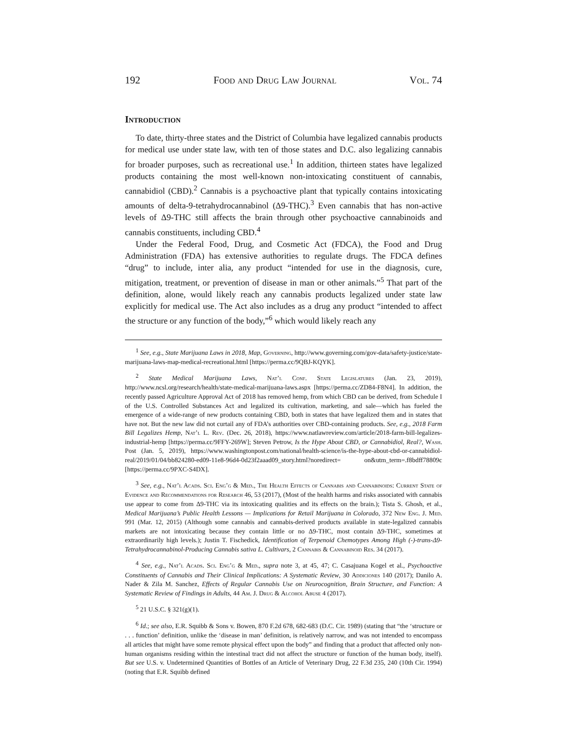192 Food and Drug Law Journal Vol. 74
Introduction
To date, thirty-three states and the District of Columbia have legalized cannabis products for medical use under state law, with ten of those states and D.C. also legalizing cannabis for broader purposes, such as recreational use.<sup>1</sup> In addition, thirteen states have legalized products containing the most well-known non-intoxicating constituent of cannabis, cannabidiol (CBD).<sup>2</sup> Cannabis is a psychoactive plant that typically contains intoxicating amounts of delta-9-tetrahydrocannabinol (Δ9-THC).<sup>3</sup> Even cannabis that has non-active levels of Δ9-THC still affects the brain through other psychoactive cannabinoids and cannabis constituents, including CBD.<sup>4</sup>
Under the Federal Food, Drug, and Cosmetic Act (FDCA), the Food and Drug Administration (FDA) has extensive authorities to regulate drugs. The FDCA defines “drug” to include, inter alia, any product “intended for use in the diagnosis, cure, mitigation, treatment, or prevention of disease in man or other animals.”<sup>5</sup> That part of the definition, alone, would likely reach any cannabis products legalized under state law explicitly for medical use. The Act also includes as a drug any product “intended to affect the structure or any function of the body,”<sup>6</sup> which would likely reach any
<sup>1</sup> See, e.g., State Marijuana Laws in 2018, Map, Governing, http://www.governing.com/gov-data/safety-justice/state-marijuana-laws-map-medical-recreational.html [https://perma.cc/9QBJ-KQYK].
<sup>2</sup> State Medical Marijuana Laws, Nat’l Conf. State Legislatures (Jan. 23, 2019), http://www.ncsl.org/research/health/state-medical-marijuana-laws.aspx [https://perma.cc/ZD84-F8N4]. In addition, the recently passed Agriculture Approval Act of 2018 has removed hemp, from which CBD can be derived, from Schedule I of the U.S. Controlled Substances Act and legalized its cultivation, marketing, and sale—which has fueled the emergence of a wide-range of new products containing CBD, both in states that have legalized them and in states that have not. But the new law did not curtail any of FDA’s authorities over CBD-containing products. See, e.g., 2018 Farm Bill Legalizes Hemp, Nat’l L. Rev. (Dec. 26, 2018), https://www.natlawreview.com/article/2018-farm-bill-legalizes-industrial-hemp [https://perma.cc/9FFY-269W]; Steven Petrow, Is the Hype About CBD, or Cannabidiol, Real?, Wash. Post (Jan. 5, 2019), https://www.washingtonpost.com/national/health-science/is-the-hype-about-cbd-or-cannabidiol-real/2019/01/04/bb824280-ed09-11e8-96d4-0d23f2aaad09_story.html?noredirect= on&utm_term=.f8bdff78809c [https://perma.cc/9PXC-S4DX].
<sup>3</sup> See, e.g., Nat’l Acads. Sci. Eng’g & Med., The Health Effects of Cannabis and Cannabinoids: Current State of Evidence and Recommendations for Research 46, 53 (2017), (Most of the health harms and risks associated with cannabis use appear to come from Δ9-THC via its intoxicating qualities and its effects on the brain.); Tista S. Ghosh, et al., Medical Marijuana’s Public Health Lessons — Implications for Retail Marijuana in Colorado, 372 New Eng. J. Med. 991 (Mar. 12, 2015) (Although some cannabis and cannabis-derived products available in state-legalized cannabis markets are not intoxicating because they contain little or no Δ9-THC, most contain Δ9-THC, sometimes at extraordinarily high levels.); Justin T. Fischedick, Identification of Terpenoid Chemotypes Among High (-)-trans-Δ9-Tetrahydrocannabinol-Producing Cannabis sativa L. Cultivars, 2 Cannabis & Cannabinoid Res. 34 (2017).
<sup>4</sup> See, e.g., Nat’l Acads. Sci. Eng’g & Med., supra note 3, at 45, 47; C. Casajuana Kogel et al., Psychoactive Constituents of Cannabis and Their Clinical Implications: A Systematic Review, 30 Addiciones 140 (2017); Danilo A. Nader & Zila M. Sanchez, Effects of Regular Cannabis Use on Neurocognition, Brain Structure, and Function: A Systematic Review of Findings in Adults, 44 Am. J. Drug & Alcohol Abuse 4 (2017).
<sup>5</sup> 21 U.S.C. § 321(g)(1).
<sup>6</sup> Id.; see also, E.R. Squibb & Sons v. Bowen, 870 F.2d 678, 682-683 (D.C. Cir. 1989) (stating that “the ‘structure or . . . function’ definition, unlike the ‘disease in man’ definition, is relatively narrow, and was not intended to encompass all articles that might have some remote physical effect upon the body” and finding that a product that affected only non-human organisms residing within the intestinal tract did not affect the structure or function of the human body, itself). But see U.S. v. Undetermined Quantities of Bottles of an Article of Veterinary Drug, 22 F.3d 235, 240 (10th Cir. 1994) (noting that E.R. Squibb defined